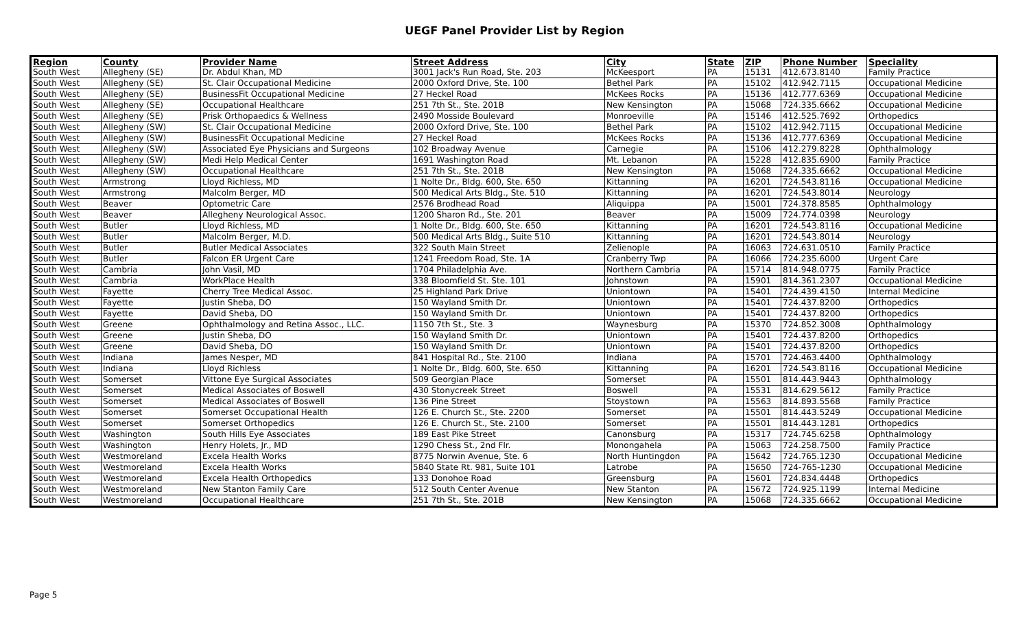UEGF Panel Provider List by Region
| Region | County | Provider Name | Street Address | City | State | ZIP | Phone Number | Speciality |
| --- | --- | --- | --- | --- | --- | --- | --- | --- |
| South West | Allegheny (SE) | Dr. Abdul Khan, MD | 3001 Jack's Run Road, Ste. 203 | McKeesport | PA | 15131 | 412.673.8140 | Family Practice |
| South West | Allegheny (SE) | St. Clair Occupational Medicine | 2000 Oxford Drive, Ste. 100 | Bethel Park | PA | 15102 | 412.942.7115 | Occupational Medicine |
| South West | Allegheny (SE) | BusinessFit Occupational Medicine | 27 Heckel Road | McKees Rocks | PA | 15136 | 412.777.6369 | Occupational Medicine |
| South West | Allegheny (SE) | Occupational Healthcare | 251 7th St., Ste. 201B | New Kensington | PA | 15068 | 724.335.6662 | Occupational Medicine |
| South West | Allegheny (SE) | Prisk Orthopaedics & Wellness | 2490 Mosside Boulevard | Monroeville | PA | 15146 | 412.525.7692 | Orthopedics |
| South West | Allegheny (SW) | St. Clair Occupational Medicine | 2000 Oxford Drive, Ste. 100 | Bethel Park | PA | 15102 | 412.942.7115 | Occupational Medicine |
| South West | Allegheny (SW) | BusinessFit Occupational Medicine | 27 Heckel Road | McKees Rocks | PA | 15136 | 412.777.6369 | Occupational Medicine |
| South West | Allegheny (SW) | Associated Eye Physicians and Surgeons | 102 Broadway Avenue | Carnegie | PA | 15106 | 412.279.8228 | Ophthalmology |
| South West | Allegheny (SW) | Medi Help Medical Center | 1691 Washington Road | Mt. Lebanon | PA | 15228 | 412.835.6900 | Family Practice |
| South West | Allegheny (SW) | Occupational Healthcare | 251 7th St., Ste. 201B | New Kensington | PA | 15068 | 724.335.6662 | Occupational Medicine |
| South West | Armstrong | Lloyd Richless, MD | 1 Nolte Dr., Bldg. 600, Ste. 650 | Kittanning | PA | 16201 | 724.543.8116 | Occupational Medicine |
| South West | Armstrong | Malcolm Berger, MD | 500 Medical Arts Bldg., Ste. 510 | Kittanning | PA | 16201 | 724.543.8014 | Neurology |
| South West | Beaver | Optometric Care | 2576 Brodhead Road | Aliquippa | PA | 15001 | 724.378.8585 | Ophthalmology |
| South West | Beaver | Allegheny Neurological Assoc. | 1200 Sharon Rd., Ste. 201 | Beaver | PA | 15009 | 724.774.0398 | Neurology |
| South West | Butler | Lloyd Richless, MD | 1 Nolte Dr., Bldg. 600, Ste. 650 | Kittanning | PA | 16201 | 724.543.8116 | Occupational Medicine |
| South West | Butler | Malcolm Berger, M.D. | 500 Medical Arts Bldg., Suite 510 | Kittanning | PA | 16201 | 724.543.8014 | Neurology |
| South West | Butler | Butler Medical Associates | 322 South Main Street | Zelienople | PA | 16063 | 724.631.0510 | Family Practice |
| South West | Butler | Falcon ER Urgent Care | 1241 Freedom Road, Ste. 1A | Cranberry Twp | PA | 16066 | 724.235.6000 | Urgent Care |
| South West | Cambria | John Vasil, MD | 1704 Philadelphia Ave. | Northern Cambria | PA | 15714 | 814.948.0775 | Family Practice |
| South West | Cambria | WorkPlace Health | 338 Bloomfield St. Ste. 101 | Johnstown | PA | 15901 | 814.361.2307 | Occupational Medicine |
| South West | Fayette | Cherry Tree Medical Assoc. | 25 Highland Park Drive | Uniontown | PA | 15401 | 724.439.4150 | Internal Medicine |
| South West | Fayette | Justin Sheba, DO | 150 Wayland Smith Dr. | Uniontown | PA | 15401 | 724.437.8200 | Orthopedics |
| South West | Fayette | David Sheba, DO | 150 Wayland Smith Dr. | Uniontown | PA | 15401 | 724.437.8200 | Orthopedics |
| South West | Greene | Ophthalmology and Retina Assoc., LLC. | 1150 7th St., Ste. 3 | Waynesburg | PA | 15370 | 724.852.3008 | Ophthalmology |
| South West | Greene | Justin Sheba, DO | 150 Wayland Smith Dr. | Uniontown | PA | 15401 | 724.437.8200 | Orthopedics |
| South West | Greene | David Sheba, DO | 150 Wayland Smith Dr. | Uniontown | PA | 15401 | 724.437.8200 | Orthopedics |
| South West | Indiana | James Nesper, MD | 841 Hospital Rd., Ste. 2100 | Indiana | PA | 15701 | 724.463.4400 | Ophthalmology |
| South West | Indiana | Lloyd Richless | 1 Nolte Dr., Bldg. 600, Ste. 650 | Kittanning | PA | 16201 | 724.543.8116 | Occupational Medicine |
| South West | Somerset | Vittone Eye Surgical Associates | 509 Georgian Place | Somerset | PA | 15501 | 814.443.9443 | Ophthalmology |
| South West | Somerset | Medical Associates of Boswell | 430 Stonycreek Street | Boswell | PA | 15531 | 814.629.5612 | Family Practice |
| South West | Somerset | Medical Associates of Boswell | 136 Pine Street | Stoystown | PA | 15563 | 814.893.5568 | Family Practice |
| South West | Somerset | Somerset Occupational Health | 126 E. Church St., Ste. 2200 | Somerset | PA | 15501 | 814.443.5249 | Occupational Medicine |
| South West | Somerset | Somerset Orthopedics | 126 E. Church St., Ste. 2100 | Somerset | PA | 15501 | 814.443.1281 | Orthopedics |
| South West | Washington | South Hills Eye Associates | 189 East Pike Street | Canonsburg | PA | 15317 | 724.745.6258 | Ophthalmology |
| South West | Washington | Henry Holets, Jr., MD | 1290 Chess St., 2nd Flr. | Monongahela | PA | 15063 | 724.258.7500 | Family Practice |
| South West | Westmoreland | Excela Health Works | 8775 Norwin Avenue, Ste. 6 | North Huntingdon | PA | 15642 | 724.765.1230 | Occupational Medicine |
| South West | Westmoreland | Excela Health Works | 5840 State Rt. 981, Suite 101 | Latrobe | PA | 15650 | 724-765-1230 | Occupational Medicine |
| South West | Westmoreland | Excela Health Orthopedics | 133 Donohoe Road | Greensburg | PA | 15601 | 724.834.4448 | Orthopedics |
| South West | Westmoreland | New Stanton Family Care | 512 South Center Avenue | New Stanton | PA | 15672 | 724.925.1199 | Internal Medicine |
| South West | Westmoreland | Occupational Healthcare | 251 7th St., Ste. 201B | New Kensington | PA | 15068 | 724.335.6662 | Occupational Medicine |
Page 5